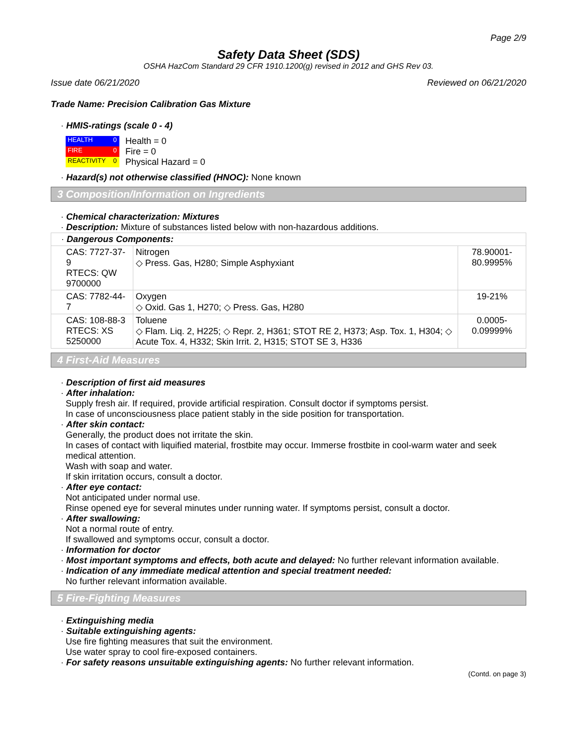Page 2/9
Safety Data Sheet (SDS)
OSHA HazCom Standard 29 CFR 1910.1200(g) revised in 2012 and GHS Rev 03.
Issue date 06/21/2020 Reviewed on 06/21/2020
Trade Name: Precision Calibration Gas Mixture
· HMIS-ratings (scale 0 - 4)
| HEALTH | 0 |
| FIRE | 0 |
| REACTIVITY | 0 |
Health = 0
Fire = 0
Physical Hazard = 0
· Hazard(s) not otherwise classified (HNOC): None known
3 Composition/Information on Ingredients
· Chemical characterization: Mixtures
· Description: Mixture of substances listed below with non-hazardous additions.
| · Dangerous Components: | | |
| CAS: 7727-37-9 RTECS: QW 9700000 | Nitrogen ◇ Press. Gas, H280; Simple Asphyxiant | 78.90001-80.9995% |
| CAS: 7782-44-7 | Oxygen ◇ Oxid. Gas 1, H270; ◇ Press. Gas, H280 | 19-21% |
| CAS: 108-88-3 RTECS: XS 5250000 | Toluene ◇ Flam. Liq. 2, H225; ◇ Repr. 2, H361; STOT RE 2, H373; Asp. Tox. 1, H304; ◇ Acute Tox. 4, H332; Skin Irrit. 2, H315; STOT SE 3, H336 | 0.0005-0.09999% |
4 First-Aid Measures
· Description of first aid measures
· After inhalation:
Supply fresh air. If required, provide artificial respiration. Consult doctor if symptoms persist.
In case of unconsciousness place patient stably in the side position for transportation.
· After skin contact:
Generally, the product does not irritate the skin.
In cases of contact with liquified material, frostbite may occur. Immerse frostbite in cool-warm water and seek medical attention.
Wash with soap and water.
If skin irritation occurs, consult a doctor.
· After eye contact:
Not anticipated under normal use.
Rinse opened eye for several minutes under running water. If symptoms persist, consult a doctor.
· After swallowing:
Not a normal route of entry.
If swallowed and symptoms occur, consult a doctor.
· Information for doctor
· Most important symptoms and effects, both acute and delayed: No further relevant information available.
· Indication of any immediate medical attention and special treatment needed:
No further relevant information available.
5 Fire-Fighting Measures
· Extinguishing media
· Suitable extinguishing agents:
Use fire fighting measures that suit the environment.
Use water spray to cool fire-exposed containers.
· For safety reasons unsuitable extinguishing agents: No further relevant information.
(Contd. on page 3)